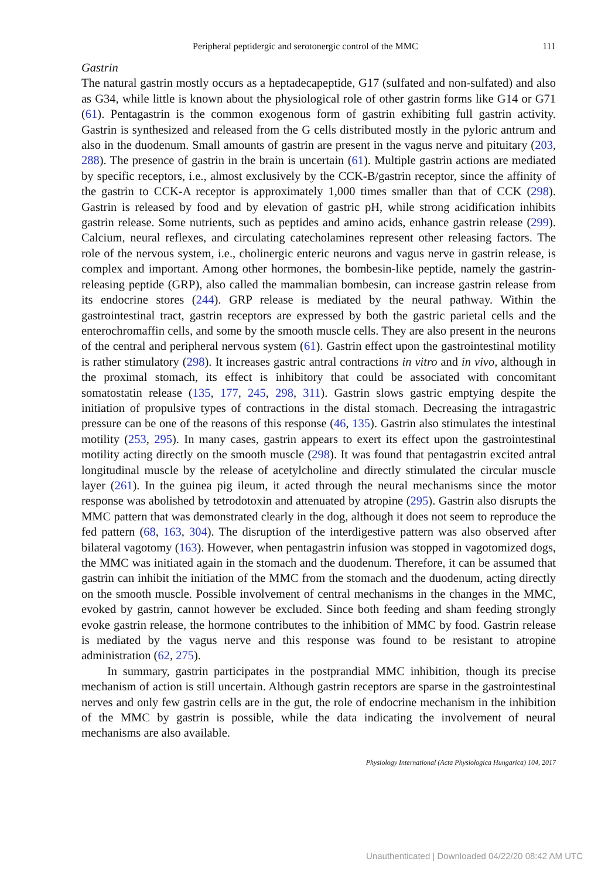Peripheral peptidergic and serotonergic control of the MMC 111
Gastrin
The natural gastrin mostly occurs as a heptadecapeptide, G17 (sulfated and non-sulfated) and also as G34, while little is known about the physiological role of other gastrin forms like G14 or G71 (61). Pentagastrin is the common exogenous form of gastrin exhibiting full gastrin activity. Gastrin is synthesized and released from the G cells distributed mostly in the pyloric antrum and also in the duodenum. Small amounts of gastrin are present in the vagus nerve and pituitary (203, 288). The presence of gastrin in the brain is uncertain (61). Multiple gastrin actions are mediated by specific receptors, i.e., almost exclusively by the CCK-B/gastrin receptor, since the affinity of the gastrin to CCK-A receptor is approximately 1,000 times smaller than that of CCK (298). Gastrin is released by food and by elevation of gastric pH, while strong acidification inhibits gastrin release. Some nutrients, such as peptides and amino acids, enhance gastrin release (299). Calcium, neural reflexes, and circulating catecholamines represent other releasing factors. The role of the nervous system, i.e., cholinergic enteric neurons and vagus nerve in gastrin release, is complex and important. Among other hormones, the bombesin-like peptide, namely the gastrin-releasing peptide (GRP), also called the mammalian bombesin, can increase gastrin release from its endocrine stores (244). GRP release is mediated by the neural pathway. Within the gastrointestinal tract, gastrin receptors are expressed by both the gastric parietal cells and the enterochromaffin cells, and some by the smooth muscle cells. They are also present in the neurons of the central and peripheral nervous system (61). Gastrin effect upon the gastrointestinal motility is rather stimulatory (298). It increases gastric antral contractions in vitro and in vivo, although in the proximal stomach, its effect is inhibitory that could be associated with concomitant somatostatin release (135, 177, 245, 298, 311). Gastrin slows gastric emptying despite the initiation of propulsive types of contractions in the distal stomach. Decreasing the intragastric pressure can be one of the reasons of this response (46, 135). Gastrin also stimulates the intestinal motility (253, 295). In many cases, gastrin appears to exert its effect upon the gastrointestinal motility acting directly on the smooth muscle (298). It was found that pentagastrin excited antral longitudinal muscle by the release of acetylcholine and directly stimulated the circular muscle layer (261). In the guinea pig ileum, it acted through the neural mechanisms since the motor response was abolished by tetrodotoxin and attenuated by atropine (295). Gastrin also disrupts the MMC pattern that was demonstrated clearly in the dog, although it does not seem to reproduce the fed pattern (68, 163, 304). The disruption of the interdigestive pattern was also observed after bilateral vagotomy (163). However, when pentagastrin infusion was stopped in vagotomized dogs, the MMC was initiated again in the stomach and the duodenum. Therefore, it can be assumed that gastrin can inhibit the initiation of the MMC from the stomach and the duodenum, acting directly on the smooth muscle. Possible involvement of central mechanisms in the changes in the MMC, evoked by gastrin, cannot however be excluded. Since both feeding and sham feeding strongly evoke gastrin release, the hormone contributes to the inhibition of MMC by food. Gastrin release is mediated by the vagus nerve and this response was found to be resistant to atropine administration (62, 275).
In summary, gastrin participates in the postprandial MMC inhibition, though its precise mechanism of action is still uncertain. Although gastrin receptors are sparse in the gastrointestinal nerves and only few gastrin cells are in the gut, the role of endocrine mechanism in the inhibition of the MMC by gastrin is possible, while the data indicating the involvement of neural mechanisms are also available.
Physiology International (Acta Physiologica Hungarica) 104, 2017
Unauthenticated | Downloaded 04/22/20 08:42 AM UTC